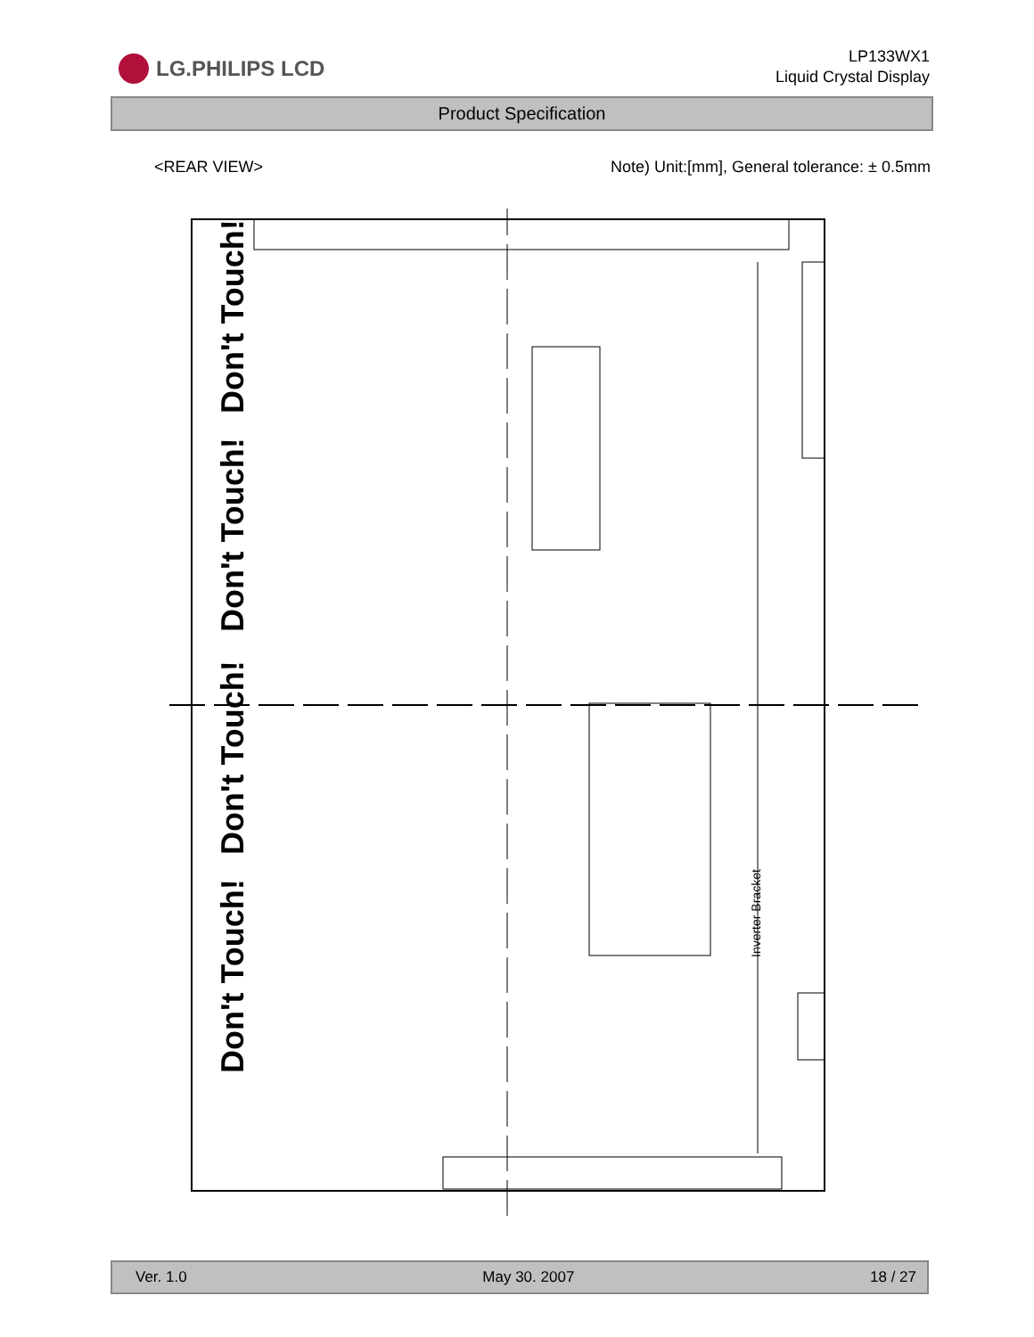LG.PHILIPS LCD
LP133WX1
Liquid Crystal Display
Product Specification
<REAR VIEW> Note) Unit:[mm], General tolerance: ± 0.5mm
Don't Touch!
Don't Touch!
Don't Touch!
Don't Touch!
Inverter Bracket
Ver. 1.0 May 30. 2007 18 / 27